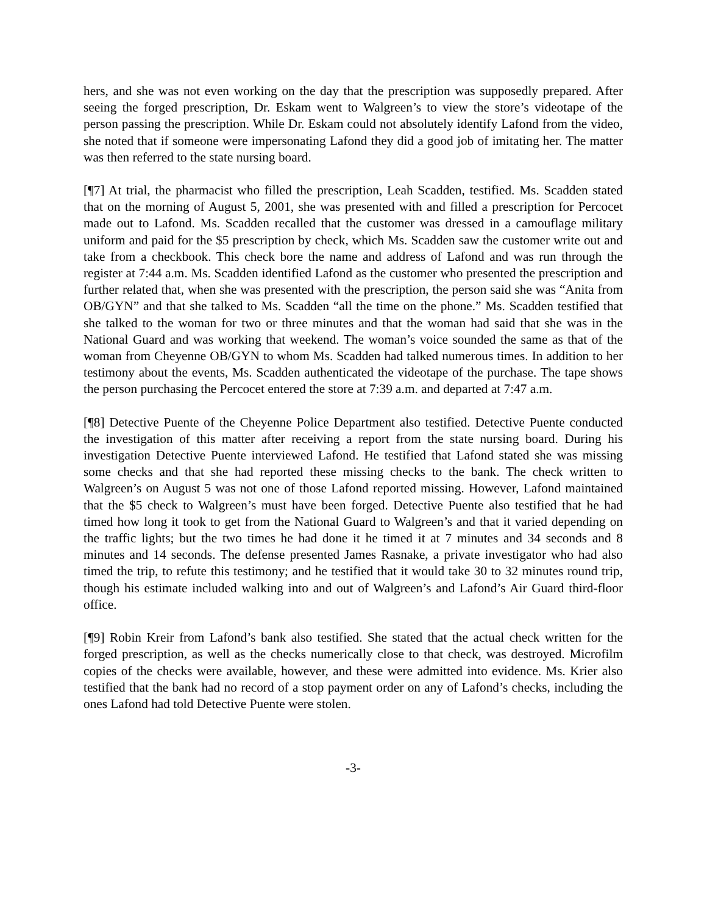hers, and she was not even working on the day that the prescription was supposedly prepared. After seeing the forged prescription, Dr. Eskam went to Walgreen’s to view the store’s videotape of the person passing the prescription. While Dr. Eskam could not absolutely identify Lafond from the video, she noted that if someone were impersonating Lafond they did a good job of imitating her. The matter was then referred to the state nursing board.
[¶7] At trial, the pharmacist who filled the prescription, Leah Scadden, testified. Ms. Scadden stated that on the morning of August 5, 2001, she was presented with and filled a prescription for Percocet made out to Lafond. Ms. Scadden recalled that the customer was dressed in a camouflage military uniform and paid for the $5 prescription by check, which Ms. Scadden saw the customer write out and take from a checkbook. This check bore the name and address of Lafond and was run through the register at 7:44 a.m. Ms. Scadden identified Lafond as the customer who presented the prescription and further related that, when she was presented with the prescription, the person said she was “Anita from OB/GYN” and that she talked to Ms. Scadden “all the time on the phone.” Ms. Scadden testified that she talked to the woman for two or three minutes and that the woman had said that she was in the National Guard and was working that weekend. The woman’s voice sounded the same as that of the woman from Cheyenne OB/GYN to whom Ms. Scadden had talked numerous times. In addition to her testimony about the events, Ms. Scadden authenticated the videotape of the purchase. The tape shows the person purchasing the Percocet entered the store at 7:39 a.m. and departed at 7:47 a.m.
[¶8] Detective Puente of the Cheyenne Police Department also testified. Detective Puente conducted the investigation of this matter after receiving a report from the state nursing board. During his investigation Detective Puente interviewed Lafond. He testified that Lafond stated she was missing some checks and that she had reported these missing checks to the bank. The check written to Walgreen’s on August 5 was not one of those Lafond reported missing. However, Lafond maintained that the $5 check to Walgreen’s must have been forged. Detective Puente also testified that he had timed how long it took to get from the National Guard to Walgreen’s and that it varied depending on the traffic lights; but the two times he had done it he timed it at 7 minutes and 34 seconds and 8 minutes and 14 seconds. The defense presented James Rasnake, a private investigator who had also timed the trip, to refute this testimony; and he testified that it would take 30 to 32 minutes round trip, though his estimate included walking into and out of Walgreen’s and Lafond’s Air Guard third-floor office.
[¶9] Robin Kreir from Lafond’s bank also testified. She stated that the actual check written for the forged prescription, as well as the checks numerically close to that check, was destroyed. Microfilm copies of the checks were available, however, and these were admitted into evidence. Ms. Krier also testified that the bank had no record of a stop payment order on any of Lafond’s checks, including the ones Lafond had told Detective Puente were stolen.
-3-